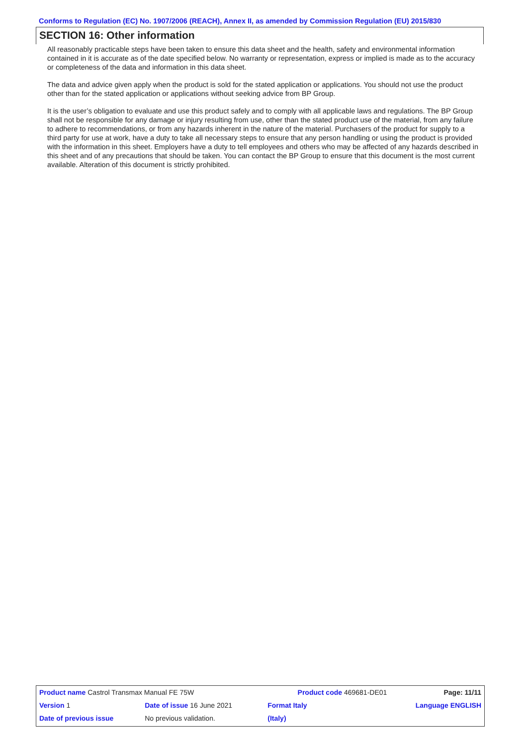Conforms to Regulation (EC) No. 1907/2006 (REACH), Annex II, as amended by Commission Regulation (EU) 2015/830
SECTION 16: Other information
All reasonably practicable steps have been taken to ensure this data sheet and the health, safety and environmental information contained in it is accurate as of the date specified below. No warranty or representation, express or implied is made as to the accuracy or completeness of the data and information in this data sheet.
The data and advice given apply when the product is sold for the stated application or applications. You should not use the product other than for the stated application or applications without seeking advice from BP Group.
It is the user’s obligation to evaluate and use this product safely and to comply with all applicable laws and regulations. The BP Group shall not be responsible for any damage or injury resulting from use, other than the stated product use of the material, from any failure to adhere to recommendations, or from any hazards inherent in the nature of the material. Purchasers of the product for supply to a third party for use at work, have a duty to take all necessary steps to ensure that any person handling or using the product is provided with the information in this sheet. Employers have a duty to tell employees and others who may be affected of any hazards described in this sheet and of any precautions that should be taken. You can contact the BP Group to ensure that this document is the most current available. Alteration of this document is strictly prohibited.
| Product name Castrol Transmax Manual FE 75W | | | Product code 469681-DE01 | | Page: 11/11 |
| Version 1 | Date of issue 16 June 2021 | | Format Italy | Language ENGLISH | |
| Date of previous issue | | No previous validation. | (Italy) | | |